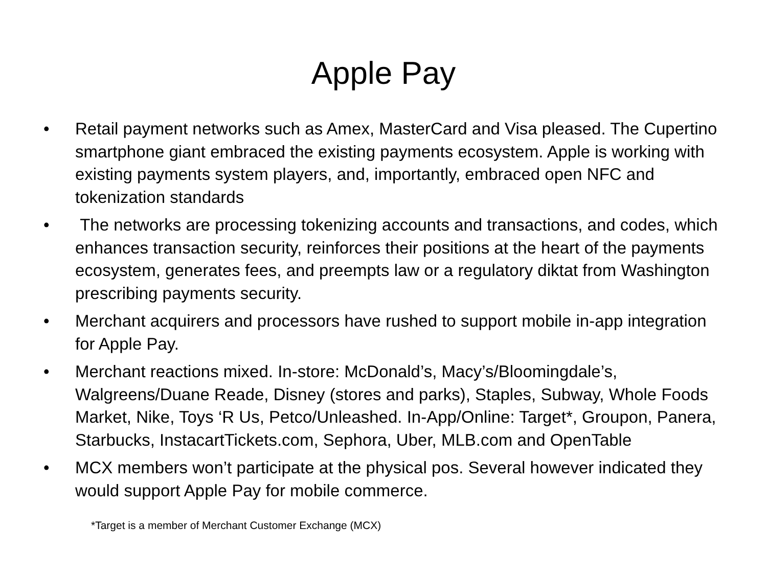Apple Pay
• Retail payment networks such as Amex, MasterCard and Visa pleased. The Cupertino smartphone giant embraced the existing payments ecosystem. Apple is working with existing payments system players, and, importantly, embraced open NFC and tokenization standards
• The networks are processing tokenizing accounts and transactions, and codes, which enhances transaction security, reinforces their positions at the heart of the payments ecosystem, generates fees, and preempts law or a regulatory diktat from Washington prescribing payments security.
• Merchant acquirers and processors have rushed to support mobile in-app integration for Apple Pay.
• Merchant reactions mixed. In-store: McDonald’s, Macy’s/Bloomingdale’s, Walgreens/Duane Reade, Disney (stores and parks), Staples, Subway, Whole Foods Market, Nike, Toys ‘R Us, Petco/Unleashed. In-App/Online: Target*, Groupon, Panera, Starbucks, InstacartTickets.com, Sephora, Uber, MLB.com and OpenTable
• MCX members won’t participate at the physical pos. Several however indicated they would support Apple Pay for mobile commerce.
*Target is a member of Merchant Customer Exchange (MCX)